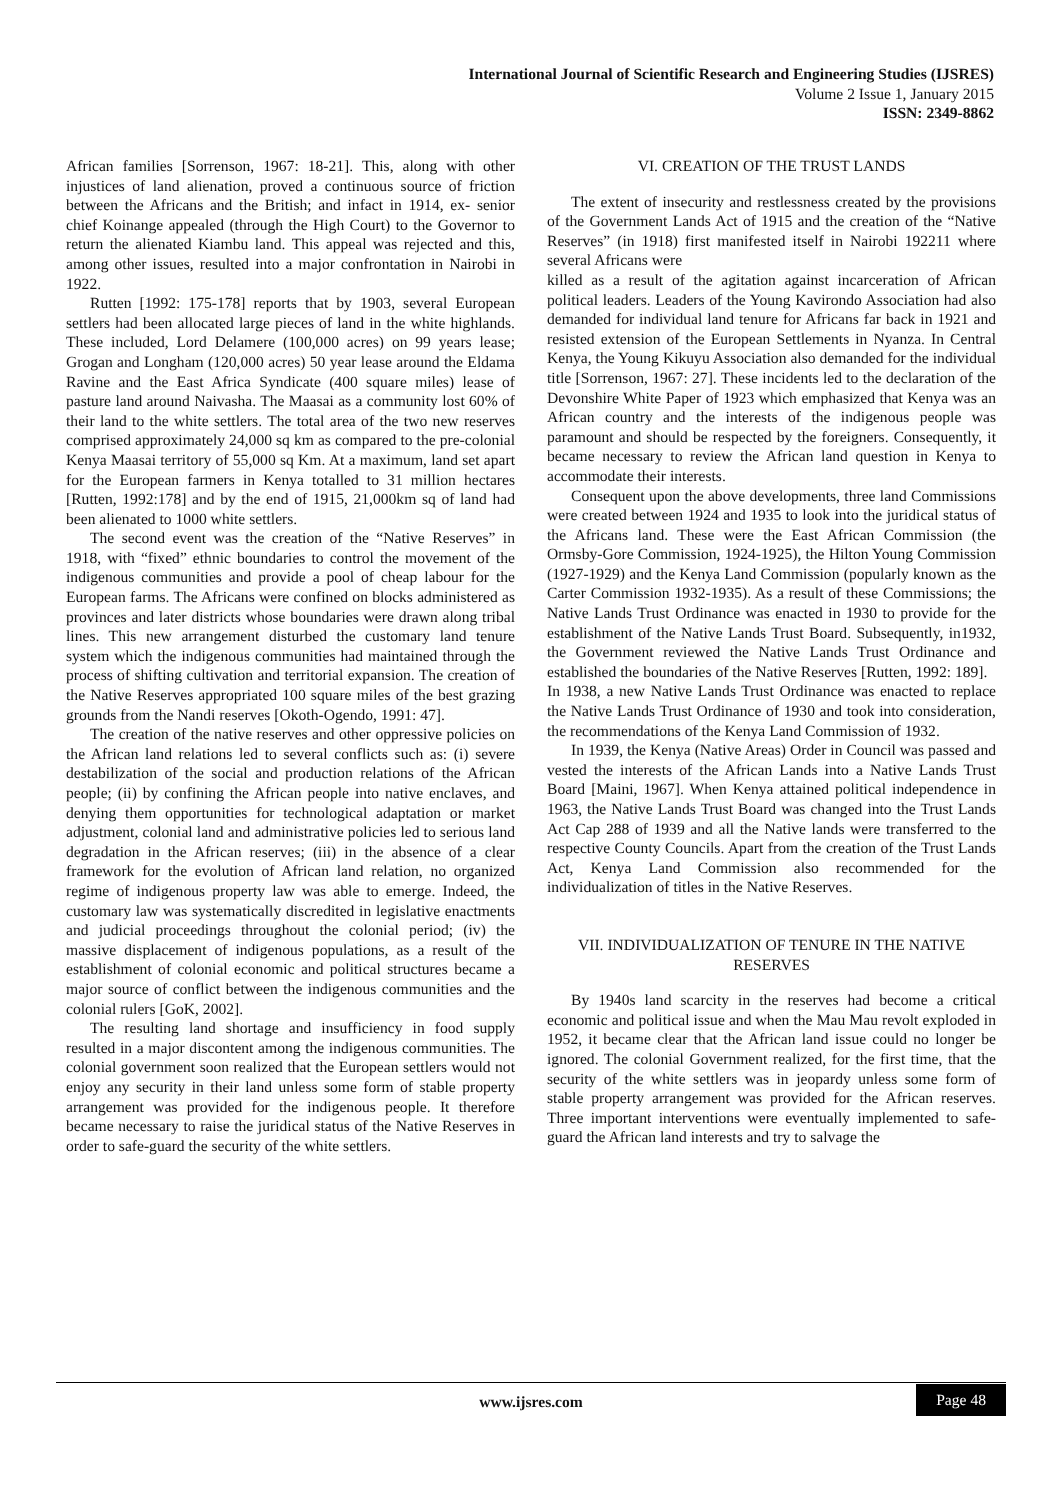International Journal of Scientific Research and Engineering Studies (IJSRES)
Volume 2 Issue 1, January 2015
ISSN: 2349-8862
African families [Sorrenson, 1967: 18-21]. This, along with other injustices of land alienation, proved a continuous source of friction between the Africans and the British; and infact in 1914, ex- senior chief Koinange appealed (through the High Court) to the Governor to return the alienated Kiambu land. This appeal was rejected and this, among other issues, resulted into a major confrontation in Nairobi in 1922.
Rutten [1992: 175-178] reports that by 1903, several European settlers had been allocated large pieces of land in the white highlands. These included, Lord Delamere (100,000 acres) on 99 years lease; Grogan and Longham (120,000 acres) 50 year lease around the Eldama Ravine and the East Africa Syndicate (400 square miles) lease of pasture land around Naivasha. The Maasai as a community lost 60% of their land to the white settlers. The total area of the two new reserves comprised approximately 24,000 sq km as compared to the pre-colonial Kenya Maasai territory of 55,000 sq Km. At a maximum, land set apart for the European farmers in Kenya totalled to 31 million hectares [Rutten, 1992:178] and by the end of 1915, 21,000km sq of land had been alienated to 1000 white settlers.
The second event was the creation of the “Native Reserves” in 1918, with “fixed” ethnic boundaries to control the movement of the indigenous communities and provide a pool of cheap labour for the European farms. The Africans were confined on blocks administered as provinces and later districts whose boundaries were drawn along tribal lines. This new arrangement disturbed the customary land tenure system which the indigenous communities had maintained through the process of shifting cultivation and territorial expansion. The creation of the Native Reserves appropriated 100 square miles of the best grazing grounds from the Nandi reserves [Okoth-Ogendo, 1991: 47].
The creation of the native reserves and other oppressive policies on the African land relations led to several conflicts such as: (i) severe destabilization of the social and production relations of the African people; (ii) by confining the African people into native enclaves, and denying them opportunities for technological adaptation or market adjustment, colonial land and administrative policies led to serious land degradation in the African reserves; (iii) in the absence of a clear framework for the evolution of African land relation, no organized regime of indigenous property law was able to emerge. Indeed, the customary law was systematically discredited in legislative enactments and judicial proceedings throughout the colonial period; (iv) the massive displacement of indigenous populations, as a result of the establishment of colonial economic and political structures became a major source of conflict between the indigenous communities and the colonial rulers [GoK, 2002].
The resulting land shortage and insufficiency in food supply resulted in a major discontent among the indigenous communities. The colonial government soon realized that the European settlers would not enjoy any security in their land unless some form of stable property arrangement was provided for the indigenous people. It therefore became necessary to raise the juridical status of the Native Reserves in order to safe-guard the security of the white settlers.
VI. CREATION OF THE TRUST LANDS
The extent of insecurity and restlessness created by the provisions of the Government Lands Act of 1915 and the creation of the “Native Reserves” (in 1918) first manifested itself in Nairobi 192211 where several Africans were
killed as a result of the agitation against incarceration of African political leaders. Leaders of the Young Kavirondo Association had also demanded for individual land tenure for Africans far back in 1921 and resisted extension of the European Settlements in Nyanza. In Central Kenya, the Young Kikuyu Association also demanded for the individual title [Sorrenson, 1967: 27]. These incidents led to the declaration of the Devonshire White Paper of 1923 which emphasized that Kenya was an African country and the interests of the indigenous people was paramount and should be respected by the foreigners. Consequently, it became necessary to review the African land question in Kenya to accommodate their interests.
Consequent upon the above developments, three land Commissions were created between 1924 and 1935 to look into the juridical status of the Africans land. These were the East African Commission (the Ormsby-Gore Commission, 1924-1925), the Hilton Young Commission (1927-1929) and the Kenya Land Commission (popularly known as the Carter Commission 1932-1935). As a result of these Commissions; the Native Lands Trust Ordinance was enacted in 1930 to provide for the establishment of the Native Lands Trust Board. Subsequently, in1932, the Government reviewed the Native Lands Trust Ordinance and established the boundaries of the Native Reserves [Rutten, 1992: 189].
In 1938, a new Native Lands Trust Ordinance was enacted to replace the Native Lands Trust Ordinance of 1930 and took into consideration, the recommendations of the Kenya Land Commission of 1932.
In 1939, the Kenya (Native Areas) Order in Council was passed and vested the interests of the African Lands into a Native Lands Trust Board [Maini, 1967]. When Kenya attained political independence in 1963, the Native Lands Trust Board was changed into the Trust Lands Act Cap 288 of 1939 and all the Native lands were transferred to the respective County Councils. Apart from the creation of the Trust Lands Act, Kenya Land Commission also recommended for the individualization of titles in the Native Reserves.
VII. INDIVIDUALIZATION OF TENURE IN THE NATIVE RESERVES
By 1940s land scarcity in the reserves had become a critical economic and political issue and when the Mau Mau revolt exploded in 1952, it became clear that the African land issue could no longer be ignored. The colonial Government realized, for the first time, that the security of the white settlers was in jeopardy unless some form of stable property arrangement was provided for the African reserves. Three important interventions were eventually implemented to safe-guard the African land interests and try to salvage the
www.ijsres.com Page 48